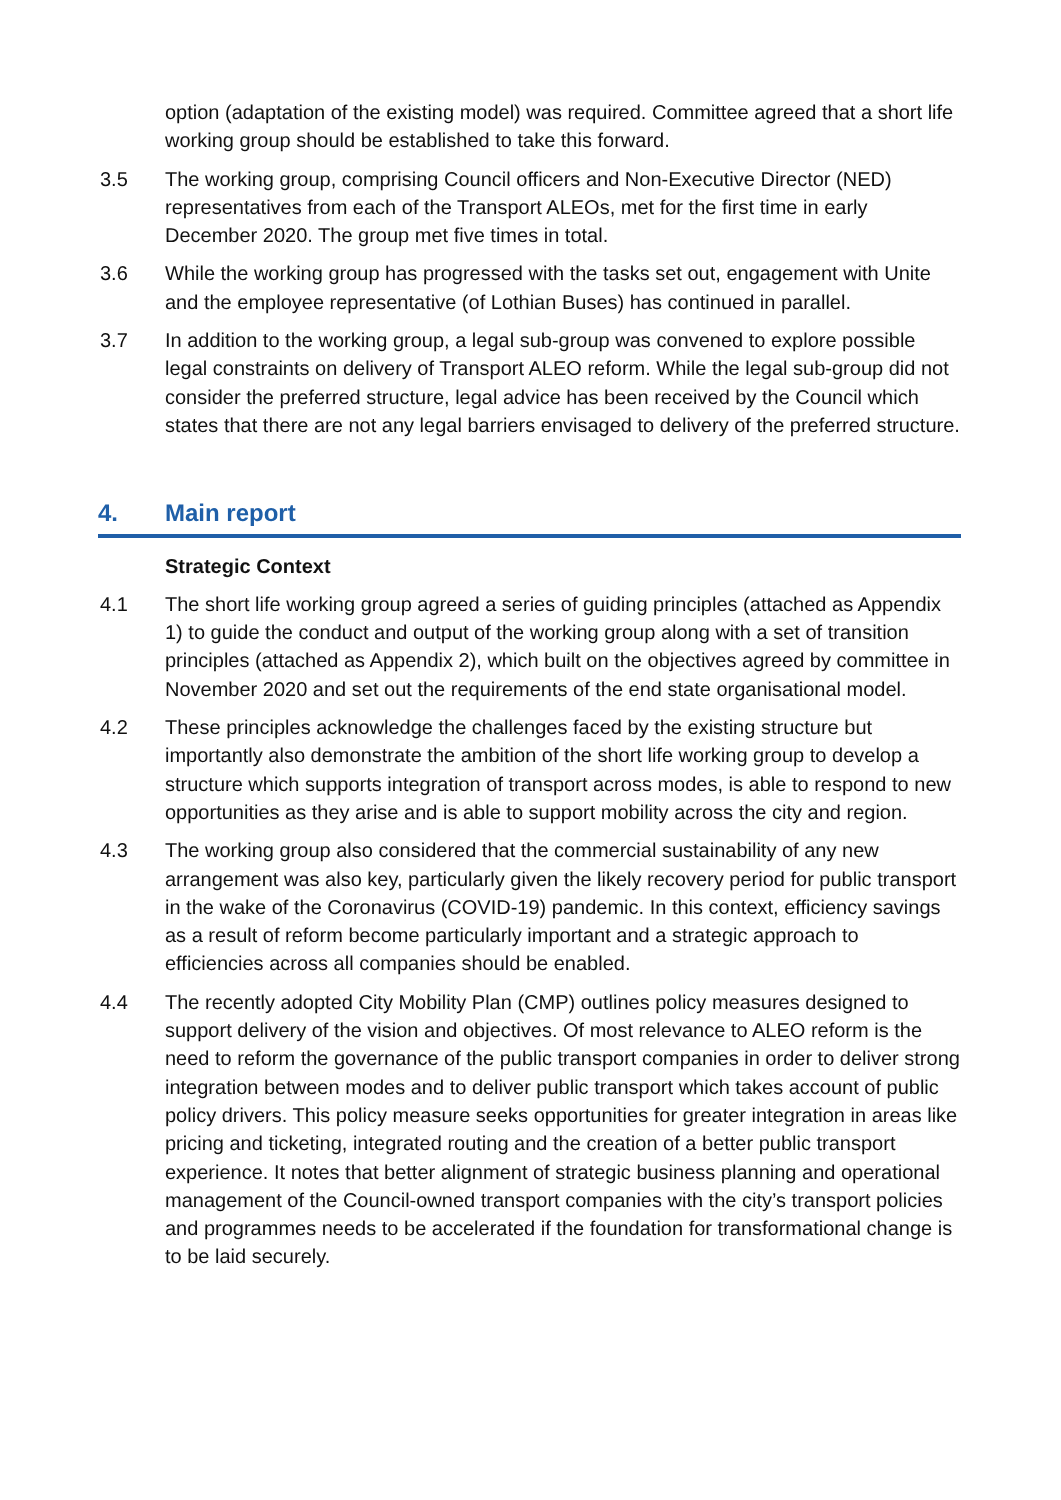option (adaptation of the existing model) was required. Committee agreed that a short life working group should be established to take this forward.
3.5 The working group, comprising Council officers and Non-Executive Director (NED) representatives from each of the Transport ALEOs, met for the first time in early December 2020. The group met five times in total.
3.6 While the working group has progressed with the tasks set out, engagement with Unite and the employee representative (of Lothian Buses) has continued in parallel.
3.7 In addition to the working group, a legal sub-group was convened to explore possible legal constraints on delivery of Transport ALEO reform. While the legal sub-group did not consider the preferred structure, legal advice has been received by the Council which states that there are not any legal barriers envisaged to delivery of the preferred structure.
4. Main report
Strategic Context
4.1 The short life working group agreed a series of guiding principles (attached as Appendix 1) to guide the conduct and output of the working group along with a set of transition principles (attached as Appendix 2), which built on the objectives agreed by committee in November 2020 and set out the requirements of the end state organisational model.
4.2 These principles acknowledge the challenges faced by the existing structure but importantly also demonstrate the ambition of the short life working group to develop a structure which supports integration of transport across modes, is able to respond to new opportunities as they arise and is able to support mobility across the city and region.
4.3 The working group also considered that the commercial sustainability of any new arrangement was also key, particularly given the likely recovery period for public transport in the wake of the Coronavirus (COVID-19) pandemic. In this context, efficiency savings as a result of reform become particularly important and a strategic approach to efficiencies across all companies should be enabled.
4.4 The recently adopted City Mobility Plan (CMP) outlines policy measures designed to support delivery of the vision and objectives. Of most relevance to ALEO reform is the need to reform the governance of the public transport companies in order to deliver strong integration between modes and to deliver public transport which takes account of public policy drivers. This policy measure seeks opportunities for greater integration in areas like pricing and ticketing, integrated routing and the creation of a better public transport experience. It notes that better alignment of strategic business planning and operational management of the Council-owned transport companies with the city’s transport policies and programmes needs to be accelerated if the foundation for transformational change is to be laid securely.